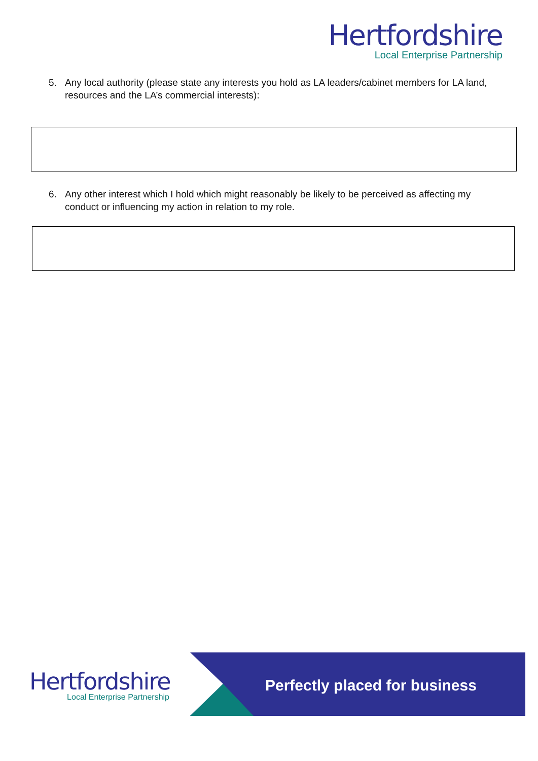Hertfordshire
Local Enterprise Partnership
5. Any local authority (please state any interests you hold as LA leaders/cabinet members for LA land, resources and the LA’s commercial interests):
6. Any other interest which I hold which might reasonably be likely to be perceived as affecting my conduct or influencing my action in relation to my role.
Hertfordshire
Local Enterprise Partnership
Perfectly placed for business